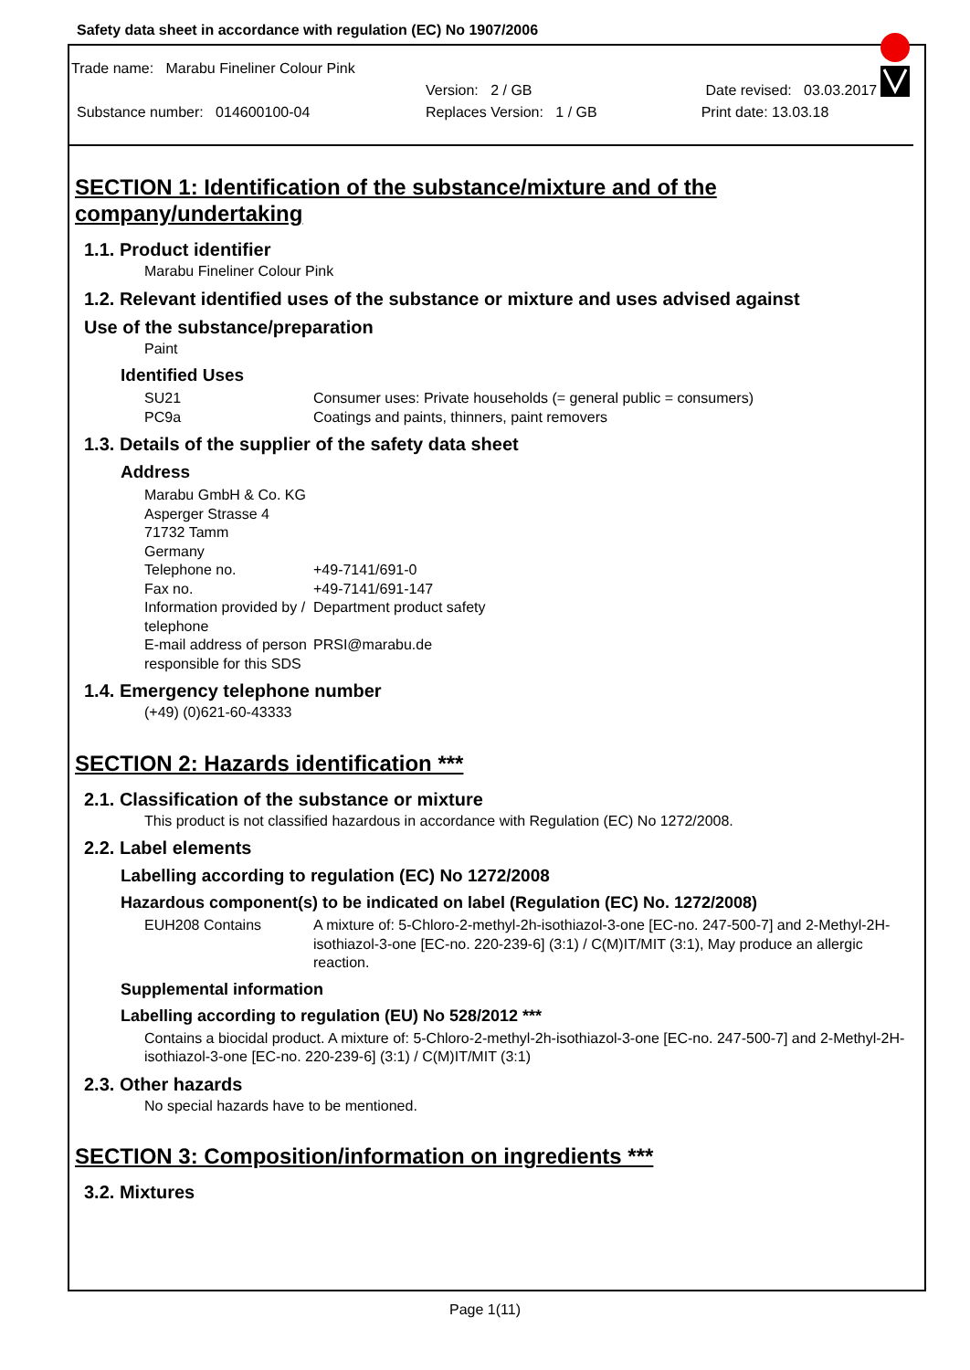Safety data sheet in accordance with regulation (EC) No 1907/2006
Trade name: Marabu Fineliner Colour Pink
Version: 2 / GB Date revised: 03.03.2017
Substance number: 014600100-04 Replaces Version: 1 / GB Print date: 13.03.18
SECTION 1: Identification of the substance/mixture and of the company/undertaking
1.1. Product identifier
Marabu Fineliner Colour Pink
1.2. Relevant identified uses of the substance or mixture and uses advised against
Use of the substance/preparation
Paint
Identified Uses
SU21
PC9a
Consumer uses: Private households (= general public = consumers)
Coatings and paints, thinners, paint removers
1.3. Details of the supplier of the safety data sheet
Address
Marabu GmbH & Co. KG
Asperger Strasse 4
71732 Tamm
Germany
Telephone no.
+49-7141/691-0
Fax no.
+49-7141/691-147
Information provided by / telephone
Department product safety
E-mail address of person responsible for this SDS
PRSI@marabu.de
1.4. Emergency telephone number
(+49) (0)621-60-43333
SECTION 2: Hazards identification ***
2.1. Classification of the substance or mixture
This product is not classified hazardous in accordance with Regulation (EC) No 1272/2008.
2.2. Label elements
Labelling according to regulation (EC) No 1272/2008
Hazardous component(s) to be indicated on label (Regulation (EC) No. 1272/2008)
EUH208 Contains
A mixture of: 5-Chloro-2-methyl-2h-isothiazol-3-one [EC-no. 247-500-7] and 2-Methyl-2H-isothiazol-3-one [EC-no. 220-239-6] (3:1) / C(M)IT/MIT (3:1), May produce an allergic reaction.
Supplemental information
Labelling according to regulation (EU) No 528/2012 ***
Contains a biocidal product. A mixture of: 5-Chloro-2-methyl-2h-isothiazol-3-one [EC-no. 247-500-7] and 2-Methyl-2H-isothiazol-3-one [EC-no. 220-239-6] (3:1) / C(M)IT/MIT (3:1)
2.3. Other hazards
No special hazards have to be mentioned.
SECTION 3: Composition/information on ingredients ***
3.2. Mixtures
Page 1(11)